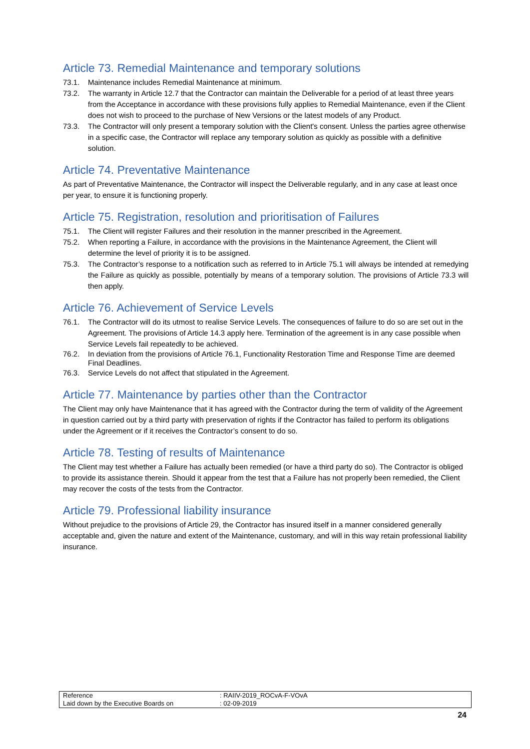Article 73. Remedial Maintenance and temporary solutions
73.1. Maintenance includes Remedial Maintenance at minimum.
73.2. The warranty in Article 12.7 that the Contractor can maintain the Deliverable for a period of at least three years from the Acceptance in accordance with these provisions fully applies to Remedial Maintenance, even if the Client does not wish to proceed to the purchase of New Versions or the latest models of any Product.
73.3. The Contractor will only present a temporary solution with the Client's consent. Unless the parties agree otherwise in a specific case, the Contractor will replace any temporary solution as quickly as possible with a definitive solution.
Article 74. Preventative Maintenance
As part of Preventative Maintenance, the Contractor will inspect the Deliverable regularly, and in any case at least once per year, to ensure it is functioning properly.
Article 75. Registration, resolution and prioritisation of Failures
75.1. The Client will register Failures and their resolution in the manner prescribed in the Agreement.
75.2. When reporting a Failure, in accordance with the provisions in the Maintenance Agreement, the Client will determine the level of priority it is to be assigned.
75.3. The Contractor’s response to a notification such as referred to in Article 75.1 will always be intended at remedying the Failure as quickly as possible, potentially by means of a temporary solution. The provisions of Article 73.3 will then apply.
Article 76. Achievement of Service Levels
76.1. The Contractor will do its utmost to realise Service Levels. The consequences of failure to do so are set out in the Agreement. The provisions of Article 14.3 apply here. Termination of the agreement is in any case possible when Service Levels fail repeatedly to be achieved.
76.2. In deviation from the provisions of Article 76.1, Functionality Restoration Time and Response Time are deemed Final Deadlines.
76.3. Service Levels do not affect that stipulated in the Agreement.
Article 77. Maintenance by parties other than the Contractor
The Client may only have Maintenance that it has agreed with the Contractor during the term of validity of the Agreement in question carried out by a third party with preservation of rights if the Contractor has failed to perform its obligations under the Agreement or if it receives the Contractor’s consent to do so.
Article 78. Testing of results of Maintenance
The Client may test whether a Failure has actually been remedied (or have a third party do so). The Contractor is obliged to provide its assistance therein. Should it appear from the test that a Failure has not properly been remedied, the Client may recover the costs of the tests from the Contractor.
Article 79. Professional liability insurance
Without prejudice to the provisions of Article 29, the Contractor has insured itself in a manner considered generally acceptable and, given the nature and extent of the Maintenance, customary, and will in this way retain professional liability insurance.
| Reference | : RAIIV-2019_ROCvA-F-VOvA |
| Laid down by the Executive Boards on | : 02-09-2019 |
24